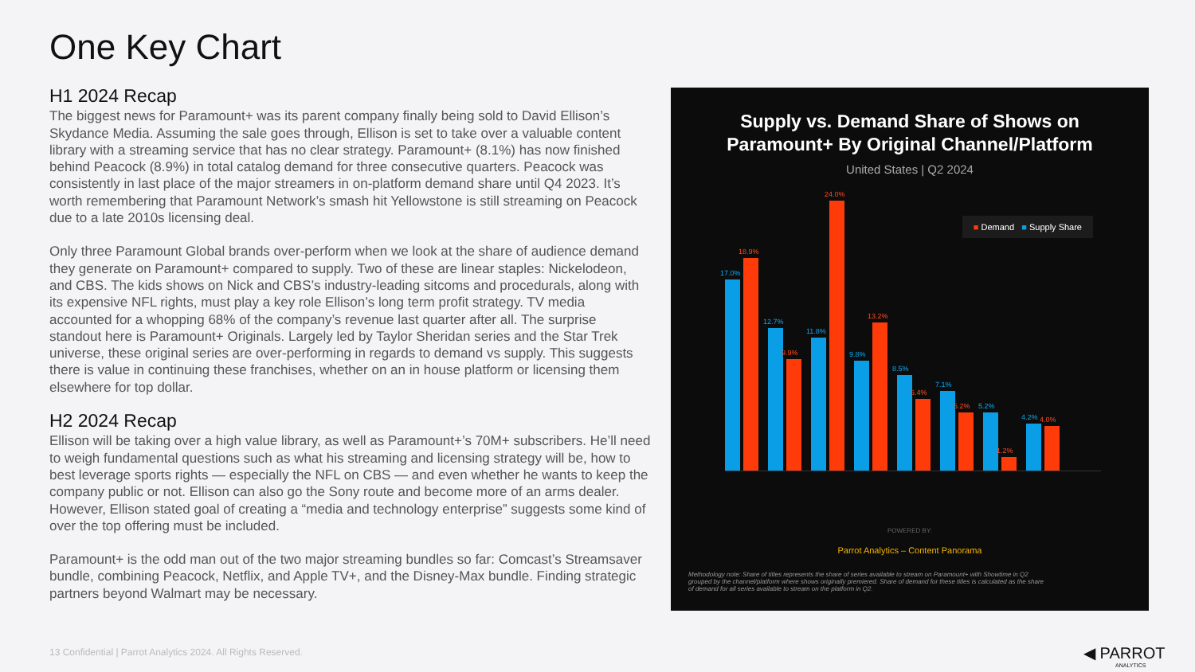One Key Chart
H1 2024 Recap
The biggest news for Paramount+ was its parent company finally being sold to David Ellison’s Skydance Media. Assuming the sale goes through, Ellison is set to take over a valuable content library with a streaming service that has no clear strategy. Paramount+ (8.1%) has now finished behind Peacock (8.9%) in total catalog demand for three consecutive quarters. Peacock was consistently in last place of the major streamers in on-platform demand share until Q4 2023. It’s worth remembering that Paramount Network’s smash hit Yellowstone is still streaming on Peacock due to a late 2010s licensing deal.
Only three Paramount Global brands over-perform when we look at the share of audience demand they generate on Paramount+ compared to supply. Two of these are linear staples: Nickelodeon, and CBS. The kids shows on Nick and CBS’s industry-leading sitcoms and procedurals, along with its expensive NFL rights, must play a key role Ellison’s long term profit strategy. TV media accounted for a whopping 68% of the company’s revenue last quarter after all. The surprise standout here is Paramount+ Originals. Largely led by Taylor Sheridan series and the Star Trek universe, these original series are over-performing in regards to demand vs supply. This suggests there is value in continuing these franchises, whether on an in house platform or licensing them elsewhere for top dollar.
H2 2024 Recap
Ellison will be taking over a high value library, as well as Paramount+’s 70M+ subscribers. He’ll need to weigh fundamental questions such as what his streaming and licensing strategy will be, how to best leverage sports rights — especially the NFL on CBS — and even whether he wants to keep the company public or not. Ellison can also go the Sony route and become more of an arms dealer. However, Ellison stated goal of creating a “media and technology enterprise” suggests some kind of over the top offering must be included.
Paramount+ is the odd man out of the two major streaming bundles so far: Comcast’s Streamsaver bundle, combining Peacock, Netflix, and Apple TV+, and the Disney-Max bundle. Finding strategic partners beyond Walmart may be necessary.
Supply vs. Demand Share of Shows on
Paramount+ By Original Channel/Platform
United States | Q2 2024
■ Demand ■ Supply Share
17.0%
18.9%
12.7%
9.9%
11.8%
24.0%
9.8%
13.2%
8.5%
6.4%
7.1%
5.2%
5.2%
1.2%
4.2%
4.0%
POWERED BY:
Parrot Analytics – Content Panorama
Methodology note: Share of titles represents the share of series available to stream on Paramount+ with Showtime in Q2 grouped by the channel/platform where shows originally premiered. Share of demand for these titles is calculated as the share of demand for all series available to stream on the platform in Q2.
13 Confidential | Parrot Analytics 2024. All Rights Reserved.
◀ PARROT
ANALYTICS